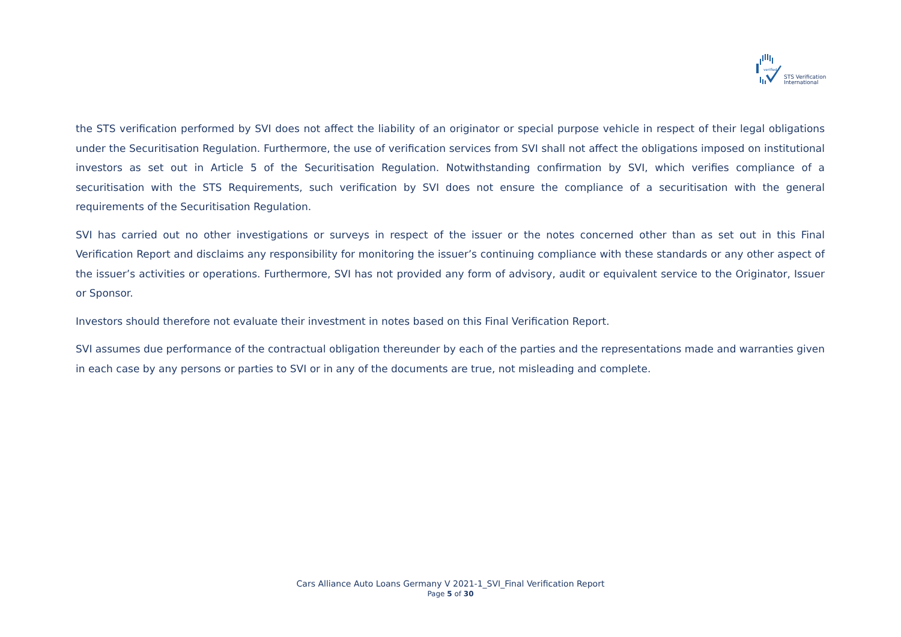verified
STS Verification
International
the STS verification performed by SVI does not affect the liability of an originator or special purpose vehicle in respect of their legal obligations under the Securitisation Regulation. Furthermore, the use of verification services from SVI shall not affect the obligations imposed on institutional investors as set out in Article 5 of the Securitisation Regulation. Notwithstanding confirmation by SVI, which verifies compliance of a securitisation with the STS Requirements, such verification by SVI does not ensure the compliance of a securitisation with the general requirements of the Securitisation Regulation.
SVI has carried out no other investigations or surveys in respect of the issuer or the notes concerned other than as set out in this Final Verification Report and disclaims any responsibility for monitoring the issuer’s continuing compliance with these standards or any other aspect of the issuer’s activities or operations. Furthermore, SVI has not provided any form of advisory, audit or equivalent service to the Originator, Issuer or Sponsor.
Investors should therefore not evaluate their investment in notes based on this Final Verification Report.
SVI assumes due performance of the contractual obligation thereunder by each of the parties and the representations made and warranties given in each case by any persons or parties to SVI or in any of the documents are true, not misleading and complete.
Cars Alliance Auto Loans Germany V 2021-1_SVI_Final Verification Report
Page 5 of 30